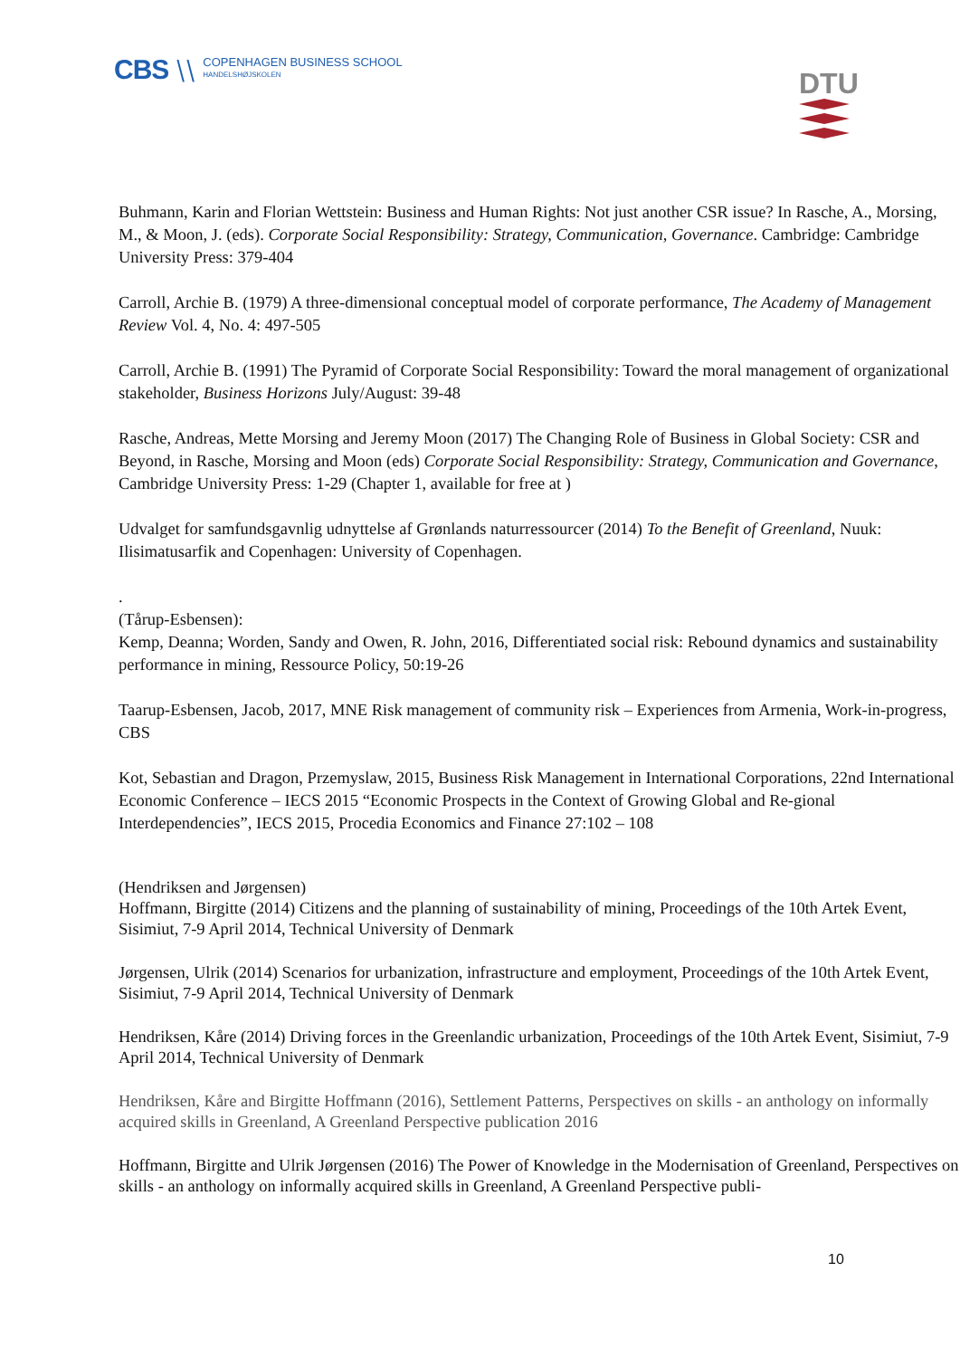CBS ⧵⧵
COPENHAGEN BUSINESS SCHOOL
HANDELSHØJSKOLEN
DTU
Buhmann, Karin and Florian Wettstein: Business and Human Rights: Not just another CSR issue? In Rasche, A., Morsing, M., & Moon, J. (eds). Corporate Social Responsibility: Strategy, Communication, Governance. Cambridge: Cambridge University Press: 379-404
Carroll, Archie B. (1979) A three-dimensional conceptual model of corporate performance, The Academy of Management Review Vol. 4, No. 4: 497-505
Carroll, Archie B. (1991) The Pyramid of Corporate Social Responsibility: Toward the moral management of organizational stakeholder, Business Horizons July/August: 39-48
Rasche, Andreas, Mette Morsing and Jeremy Moon (2017) The Changing Role of Business in Global Society: CSR and Beyond, in Rasche, Morsing and Moon (eds) Corporate Social Responsibility: Strategy, Communication and Governance, Cambridge University Press: 1-29 (Chapter 1, available for free at )
Udvalget for samfundsgavnlig udnyttelse af Grønlands naturressourcer (2014) To the Benefit of Greenland, Nuuk: Ilisimatusarfik and Copenhagen: University of Copenhagen.
.
(Tårup-Esbensen):
Kemp, Deanna; Worden, Sandy and Owen, R. John, 2016, Differentiated social risk: Rebound dynamics and sustainability performance in mining, Ressource Policy, 50:19-26
Taarup-Esbensen, Jacob, 2017, MNE Risk management of community risk – Experiences from Armenia, Work-in-progress, CBS
Kot, Sebastian and Dragon, Przemyslaw, 2015, Business Risk Management in International Corporations, 22nd International Economic Conference – IECS 2015 “Economic Prospects in the Context of Growing Global and Re-gional Interdependencies”, IECS 2015, Procedia Economics and Finance 27:102 – 108
(Hendriksen and Jørgensen)
Hoffmann, Birgitte (2014) Citizens and the planning of sustainability of mining, Proceedings of the 10th Artek Event, Sisimiut, 7-9 April 2014, Technical University of Denmark
Jørgensen, Ulrik (2014) Scenarios for urbanization, infrastructure and employment, Proceedings of the 10th Artek Event, Sisimiut, 7-9 April 2014, Technical University of Denmark
Hendriksen, Kåre (2014) Driving forces in the Greenlandic urbanization, Proceedings of the 10th Artek Event, Sisimiut, 7-9 April 2014, Technical University of Denmark
Hendriksen, Kåre and Birgitte Hoffmann (2016), Settlement Patterns, Perspectives on skills - an anthology on informally acquired skills in Greenland, A Greenland Perspective publication 2016
Hoffmann, Birgitte and Ulrik Jørgensen (2016) The Power of Knowledge in the Modernisation of Greenland, Perspectives on skills - an anthology on informally acquired skills in Greenland, A Greenland Perspective publi-
10